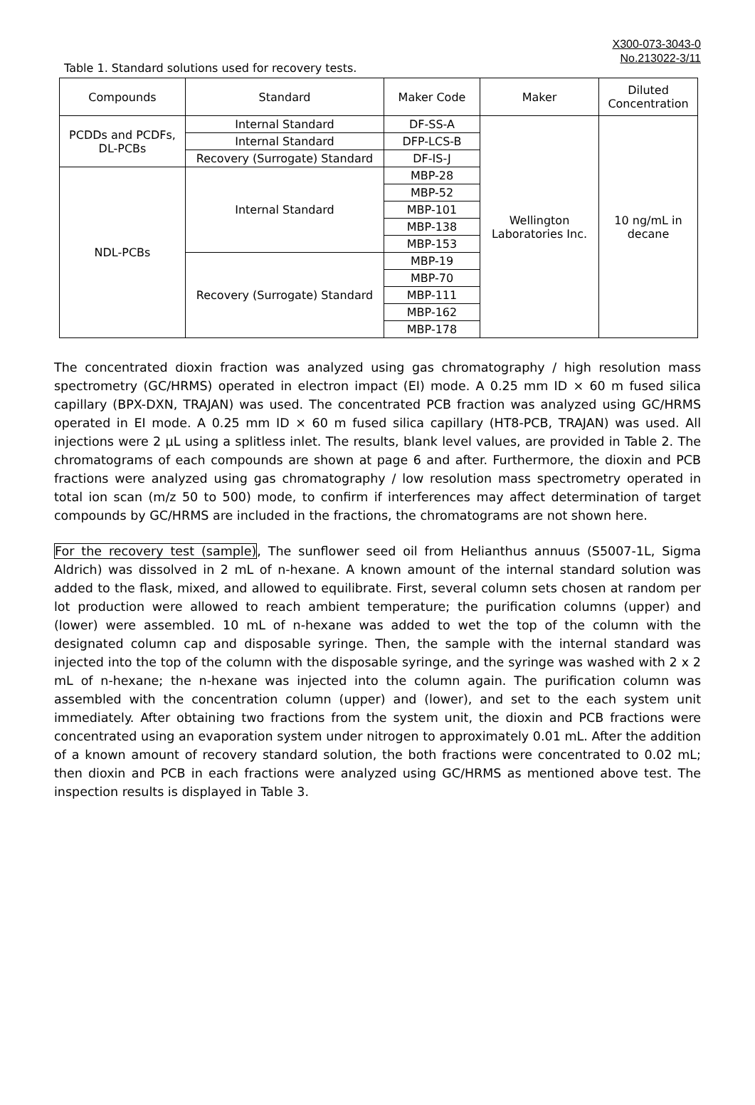X300-073-3043-0
No.213022-3/11
Table 1. Standard solutions used for recovery tests.
| Compounds | Standard | Maker Code | Maker | Diluted Concentration |
| --- | --- | --- | --- | --- |
| PCDDs and PCDFs, DL-PCBs | Internal Standard | DF-SS-A | Wellington Laboratories Inc. | 10 ng/mL in decane |
| | Internal Standard | DFP-LCS-B | | |
| | Recovery (Surrogate) Standard | DF-IS-J | | |
| NDL-PCBs | Internal Standard | MBP-28 | | |
| | | MBP-52 | | |
| | | MBP-101 | | |
| | | MBP-138 | | |
| | | MBP-153 | | |
| | Recovery (Surrogate) Standard | MBP-19 | | |
| | | MBP-70 | | |
| | | MBP-111 | | |
| | | MBP-162 | | |
| | | MBP-178 | | |
The concentrated dioxin fraction was analyzed using gas chromatography / high resolution mass spectrometry (GC/HRMS) operated in electron impact (EI) mode. A 0.25 mm ID × 60 m fused silica capillary (BPX-DXN, TRAJAN) was used. The concentrated PCB fraction was analyzed using GC/HRMS operated in EI mode. A 0.25 mm ID × 60 m fused silica capillary (HT8-PCB, TRAJAN) was used. All injections were 2 µL using a splitless inlet. The results, blank level values, are provided in Table 2. The chromatograms of each compounds are shown at page 6 and after. Furthermore, the dioxin and PCB fractions were analyzed using gas chromatography / low resolution mass spectrometry operated in total ion scan (m/z 50 to 500) mode, to confirm if interferences may affect determination of target compounds by GC/HRMS are included in the fractions, the chromatograms are not shown here.
For the recovery test (sample), The sunflower seed oil from Helianthus annuus (S5007-1L, Sigma Aldrich) was dissolved in 2 mL of n-hexane. A known amount of the internal standard solution was added to the flask, mixed, and allowed to equilibrate. First, several column sets chosen at random per lot production were allowed to reach ambient temperature; the purification columns (upper) and (lower) were assembled. 10 mL of n-hexane was added to wet the top of the column with the designated column cap and disposable syringe. Then, the sample with the internal standard was injected into the top of the column with the disposable syringe, and the syringe was washed with 2 x 2 mL of n-hexane; the n-hexane was injected into the column again. The purification column was assembled with the concentration column (upper) and (lower), and set to the each system unit immediately. After obtaining two fractions from the system unit, the dioxin and PCB fractions were concentrated using an evaporation system under nitrogen to approximately 0.01 mL. After the addition of a known amount of recovery standard solution, the both fractions were concentrated to 0.02 mL; then dioxin and PCB in each fractions were analyzed using GC/HRMS as mentioned above test. The inspection results is displayed in Table 3.